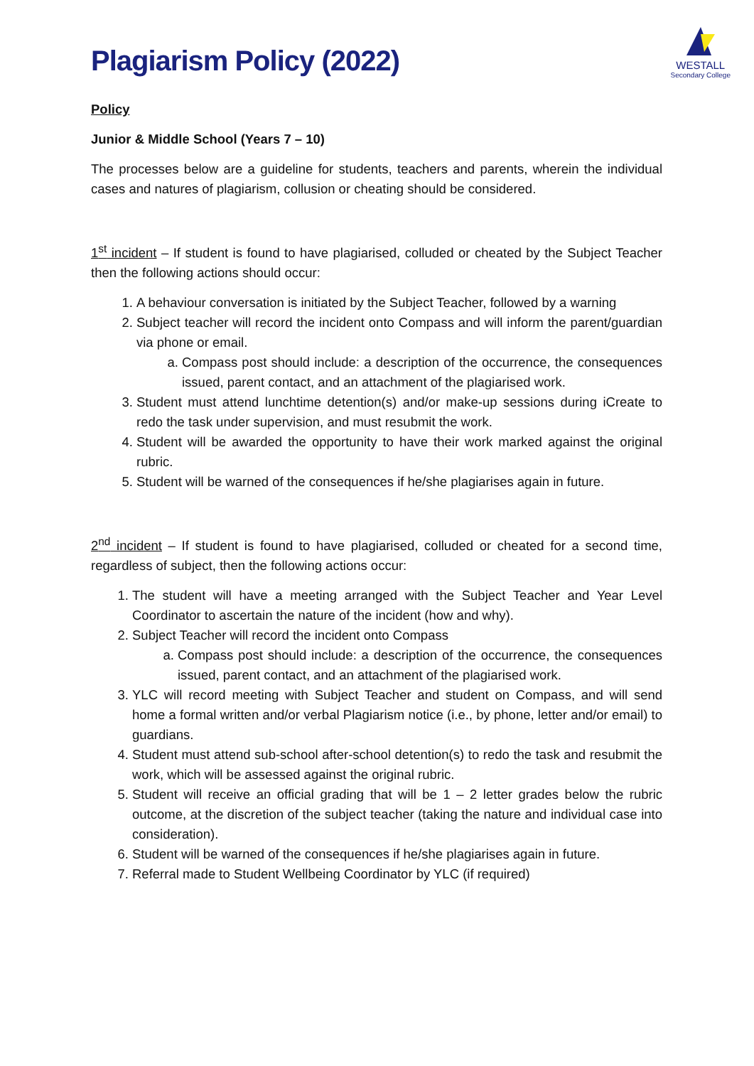WESTALL
Secondary College
Plagiarism Policy (2022)
Policy
Junior & Middle School (Years 7 – 10)
The processes below are a guideline for students, teachers and parents, wherein the individual cases and natures of plagiarism, collusion or cheating should be considered.
1<sup>st</sup> incident – If student is found to have plagiarised, colluded or cheated by the Subject Teacher then the following actions should occur:
1. A behaviour conversation is initiated by the Subject Teacher, followed by a warning
2. Subject teacher will record the incident onto Compass and will inform the parent/guardian via phone or email.
a. Compass post should include: a description of the occurrence, the consequences issued, parent contact, and an attachment of the plagiarised work.
3. Student must attend lunchtime detention(s) and/or make-up sessions during iCreate to redo the task under supervision, and must resubmit the work.
4. Student will be awarded the opportunity to have their work marked against the original rubric.
5. Student will be warned of the consequences if he/she plagiarises again in future.
2<sup>nd</sup> incident – If student is found to have plagiarised, colluded or cheated for a second time, regardless of subject, then the following actions occur:
1. The student will have a meeting arranged with the Subject Teacher and Year Level Coordinator to ascertain the nature of the incident (how and why).
2. Subject Teacher will record the incident onto Compass
a. Compass post should include: a description of the occurrence, the consequences issued, parent contact, and an attachment of the plagiarised work.
3. YLC will record meeting with Subject Teacher and student on Compass, and will send home a formal written and/or verbal Plagiarism notice (i.e., by phone, letter and/or email) to guardians.
4. Student must attend sub-school after-school detention(s) to redo the task and resubmit the work, which will be assessed against the original rubric.
5. Student will receive an official grading that will be 1 – 2 letter grades below the rubric outcome, at the discretion of the subject teacher (taking the nature and individual case into consideration).
6. Student will be warned of the consequences if he/she plagiarises again in future.
7. Referral made to Student Wellbeing Coordinator by YLC (if required)